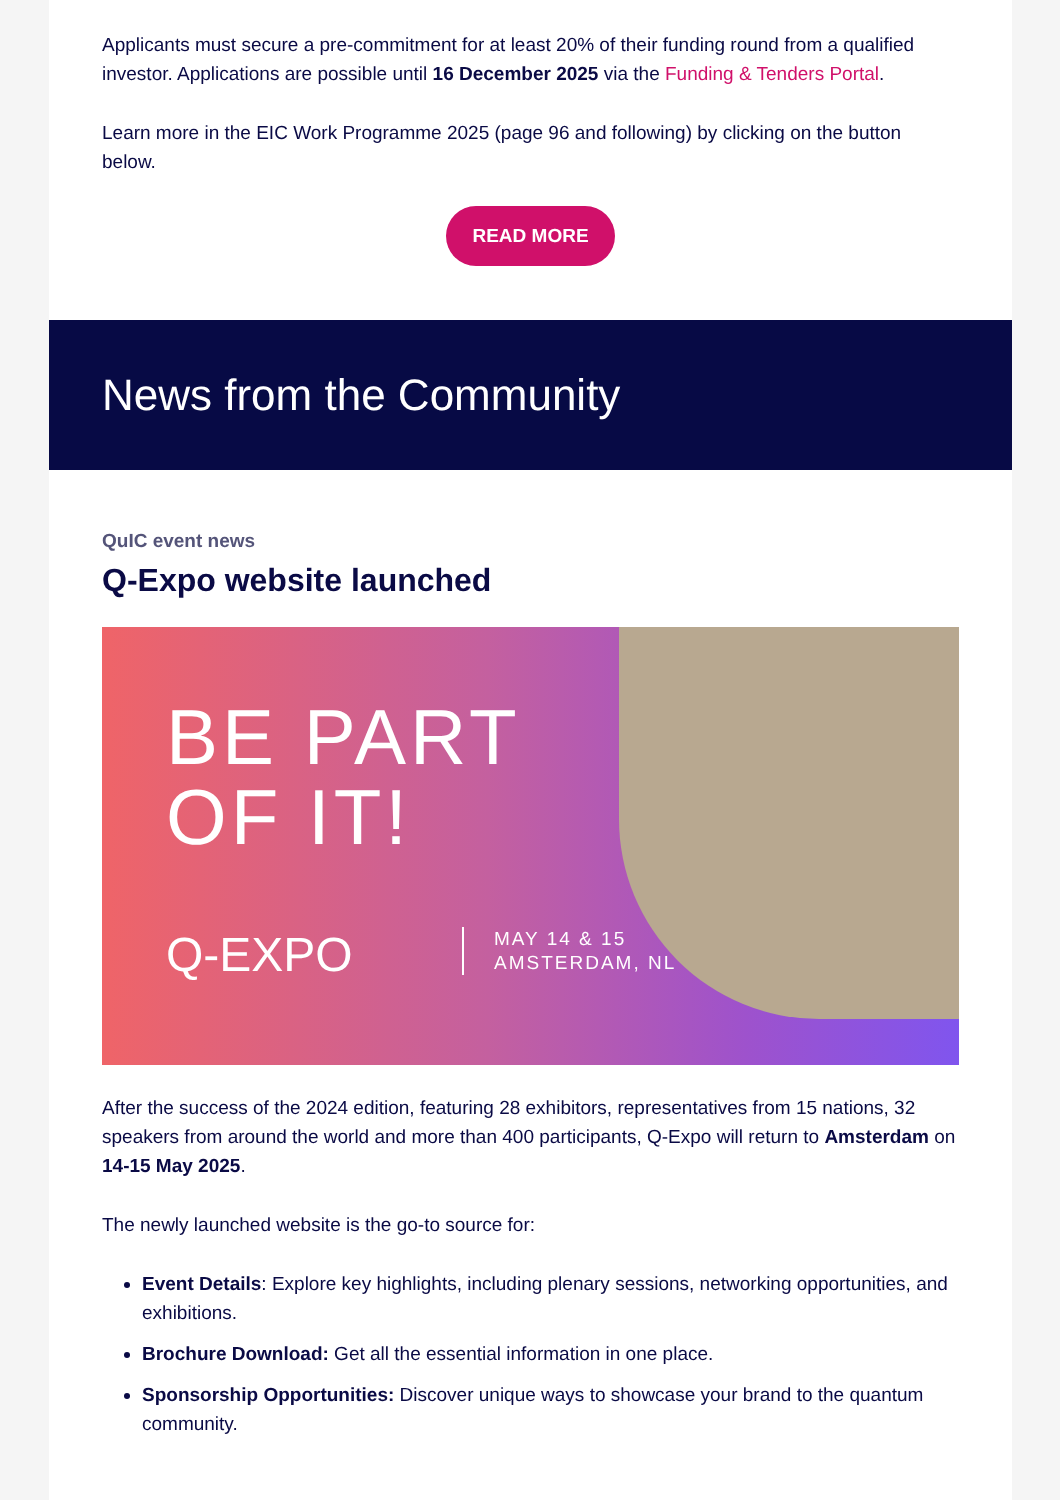Applicants must secure a pre-commitment for at least 20% of their funding round from a qualified investor. Applications are possible until 16 December 2025 via the Funding & Tenders Portal.
Learn more in the EIC Work Programme 2025 (page 96 and following) by clicking on the button below.
READ MORE
News from the Community
QuIC event news
Q-Expo website launched
BE PART
OF IT!
Q-EXPO
MAY 14 & 15
AMSTERDAM, NL
After the success of the 2024 edition, featuring 28 exhibitors, representatives from 15 nations, 32 speakers from around the world and more than 400 participants, Q-Expo will return to Amsterdam on 14-15 May 2025.
The newly launched website is the go-to source for:
Event Details: Explore key highlights, including plenary sessions, networking opportunities, and exhibitions.
Brochure Download: Get all the essential information in one place.
Sponsorship Opportunities: Discover unique ways to showcase your brand to the quantum community.